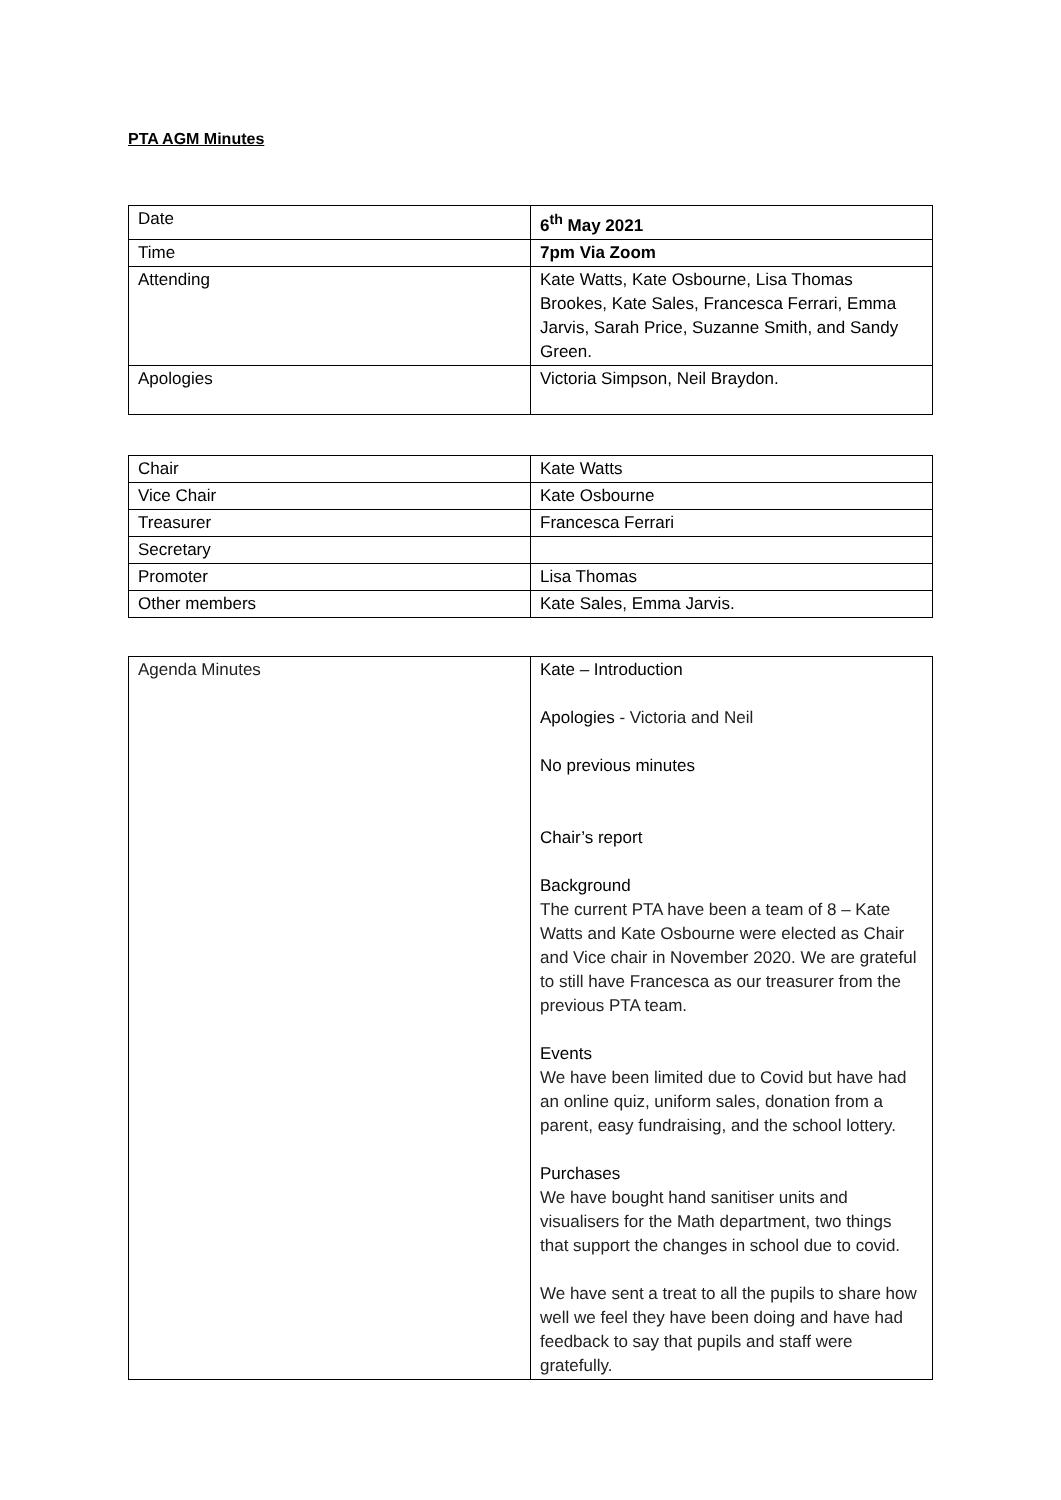PTA AGM Minutes
| Date | 6<sup>th</sup> May 2021 |
| Time | 7pm Via Zoom |
| Attending | Kate Watts, Kate Osbourne, Lisa Thomas Brookes, Kate Sales, Francesca Ferrari, Emma Jarvis, Sarah Price, Suzanne Smith, and Sandy Green. |
| Apologies | Victoria Simpson, Neil Braydon. |
| Chair | Kate Watts |
| Vice Chair | Kate Osbourne |
| Treasurer | Francesca Ferrari |
| Secretary | |
| Promoter | Lisa Thomas |
| Other members | Kate Sales, Emma Jarvis. |
| Agenda Minutes | Kate – Introduction Apologies - Victoria and Neil No previous minutes Chair’s report Background The current PTA have been a team of 8 – Kate Watts and Kate Osbourne were elected as Chair and Vice chair in November 2020. We are grateful to still have Francesca as our treasurer from the previous PTA team. Events We have been limited due to Covid but have had an online quiz, uniform sales, donation from a parent, easy fundraising, and the school lottery. Purchases We have bought hand sanitiser units and visualisers for the Math department, two things that support the changes in school due to covid. We have sent a treat to all the pupils to share how well we feel they have been doing and have had feedback to say that pupils and staff were gratefully. |